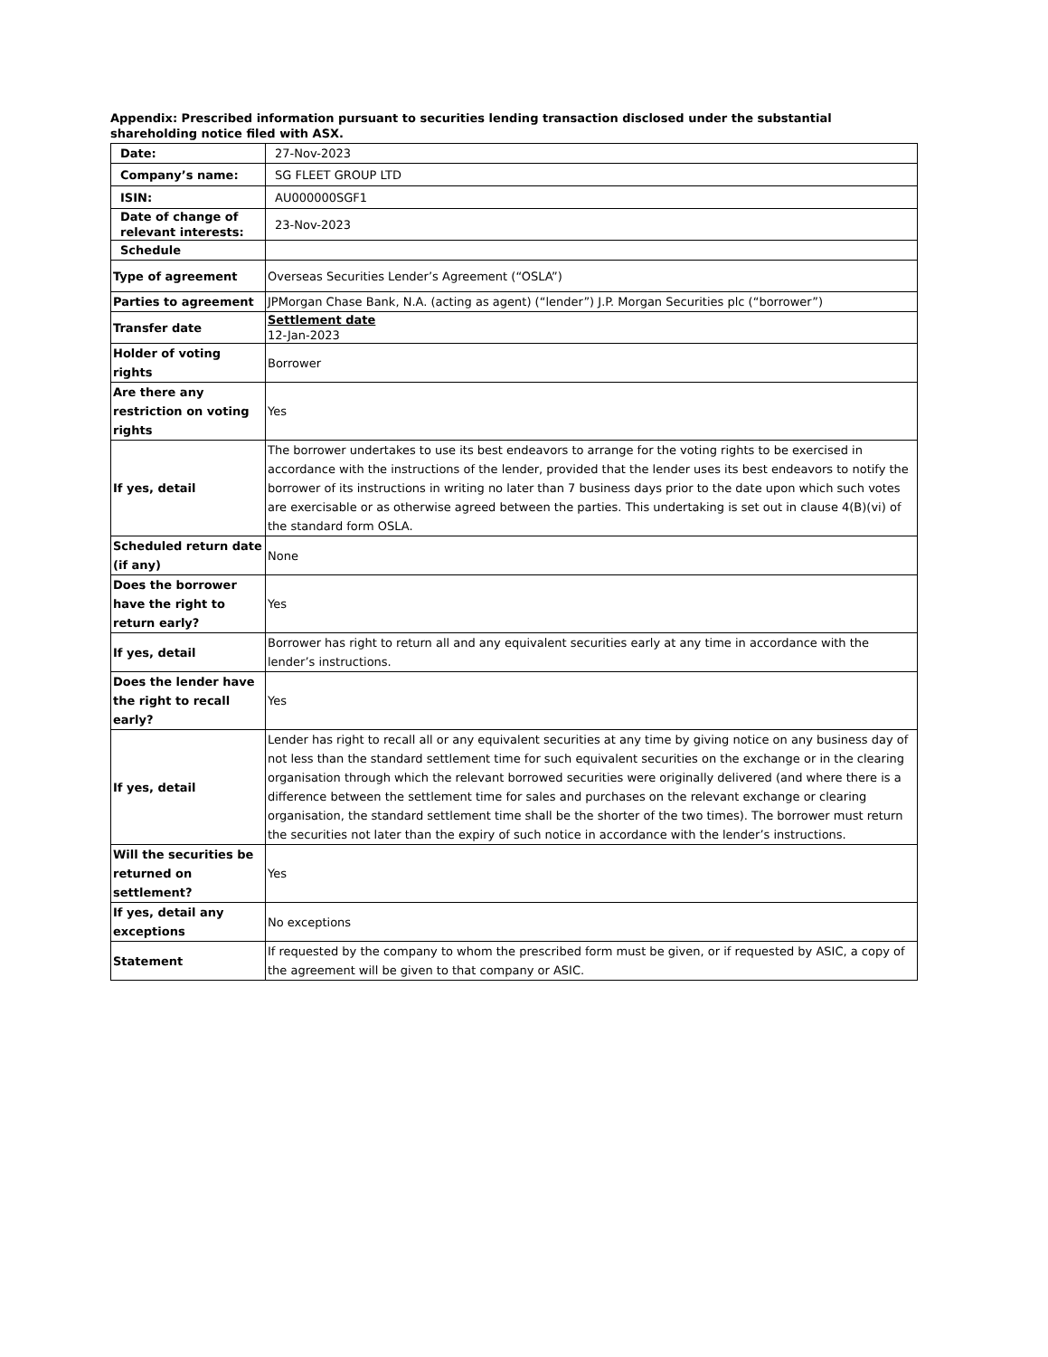Appendix: Prescribed information pursuant to securities lending transaction disclosed under the substantial shareholding notice filed with ASX.
| Date: | 27-Nov-2023 |
| Company’s name: | SG FLEET GROUP LTD |
| ISIN: | AU000000SGF1 |
| Date of change of relevant interests: | 23-Nov-2023 |
| Schedule | |
| Type of agreement | Overseas Securities Lender’s Agreement (“OSLA”) |
| Parties to agreement | JPMorgan Chase Bank, N.A. (acting as agent) (“lender”) J.P. Morgan Securities plc (“borrower”) |
| Transfer date | Settlement date 12-Jan-2023 |
| Holder of voting rights | Borrower |
| Are there any restriction on voting rights | Yes |
| If yes, detail | The borrower undertakes to use its best endeavors to arrange for the voting rights to be exercised in accordance with the instructions of the lender, provided that the lender uses its best endeavors to notify the borrower of its instructions in writing no later than 7 business days prior to the date upon which such votes are exercisable or as otherwise agreed between the parties. This undertaking is set out in clause 4(B)(vi) of the standard form OSLA. |
| Scheduled return date (if any) | None |
| Does the borrower have the right to return early? | Yes |
| If yes, detail | Borrower has right to return all and any equivalent securities early at any time in accordance with the lender’s instructions. |
| Does the lender have the right to recall early? | Yes |
| If yes, detail | Lender has right to recall all or any equivalent securities at any time by giving notice on any business day of not less than the standard settlement time for such equivalent securities on the exchange or in the clearing organisation through which the relevant borrowed securities were originally delivered (and where there is a difference between the settlement time for sales and purchases on the relevant exchange or clearing organisation, the standard settlement time shall be the shorter of the two times). The borrower must return the securities not later than the expiry of such notice in accordance with the lender’s instructions. |
| Will the securities be returned on settlement? | Yes |
| If yes, detail any exceptions | No exceptions |
| Statement | If requested by the company to whom the prescribed form must be given, or if requested by ASIC, a copy of the agreement will be given to that company or ASIC. |